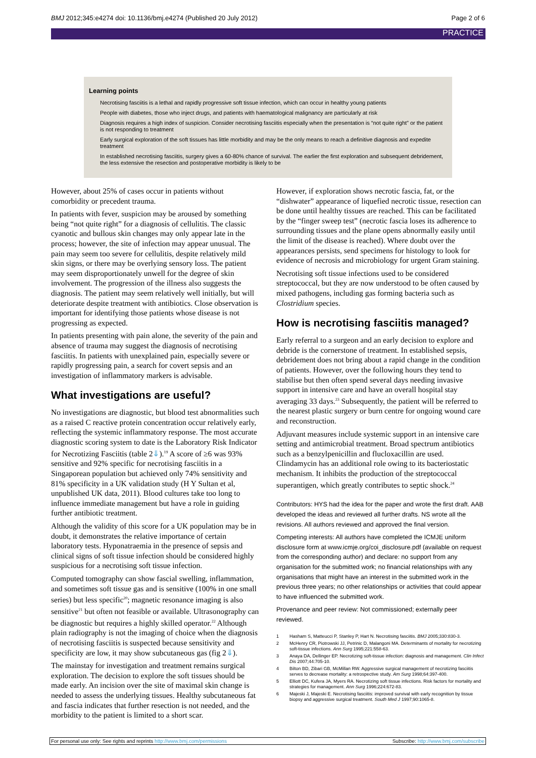BMJ 2012;345:e4274 doi: 10.1136/bmj.e4274 (Published 20 July 2012) Page 2 of 6
PRACTICE
Learning points
Necrotising fasciitis is a lethal and rapidly progressive soft tissue infection, which can occur in healthy young patients
People with diabetes, those who inject drugs, and patients with haematological malignancy are particularly at risk
Diagnosis requires a high index of suspicion. Consider necrotising fasciitis especially when the presentation is “not quite right” or the patient is not responding to treatment
Early surgical exploration of the soft tissues has little morbidity and may be the only means to reach a definitive diagnosis and expedite treatment
In established necrotising fasciitis, surgery gives a 60-80% chance of survival. The earlier the first exploration and subsequent debridement, the less extensive the resection and postoperative morbidity is likely to be
However, about 25% of cases occur in patients without comorbidity or precedent trauma.
In patients with fever, suspicion may be aroused by something being “not quite right” for a diagnosis of cellulitis. The classic cyanotic and bullous skin changes may only appear late in the process; however, the site of infection may appear unusual. The pain may seem too severe for cellulitis, despite relatively mild skin signs, or there may be overlying sensory loss. The patient may seem disproportionately unwell for the degree of skin involvement. The progression of the illness also suggests the diagnosis. The patient may seem relatively well initially, but will deteriorate despite treatment with antibiotics. Close observation is important for identifying those patients whose disease is not progressing as expected.
In patients presenting with pain alone, the severity of the pain and absence of trauma may suggest the diagnosis of necrotising fasciitis. In patients with unexplained pain, especially severe or rapidly progressing pain, a search for covert sepsis and an investigation of inflammatory markers is advisable.
What investigations are useful?
No investigations are diagnostic, but blood test abnormalities such as a raised C reactive protein concentration occur relatively early, reflecting the systemic inflammatory response. The most accurate diagnostic scoring system to date is the Laboratory Risk Indicator for Necrotizing Fasciitis (table 2⇓).<sup>19</sup> A score of ≥6 was 93% sensitive and 92% specific for necrotising fasciitis in a Singaporean population but achieved only 74% sensitivity and 81% specificity in a UK validation study (H Y Sultan et al, unpublished UK data, 2011). Blood cultures take too long to influence immediate management but have a role in guiding further antibiotic treatment.
Although the validity of this score for a UK population may be in doubt, it demonstrates the relative importance of certain laboratory tests. Hyponatraemia in the presence of sepsis and clinical signs of soft tissue infection should be considered highly suspicious for a necrotising soft tissue infection.
Computed tomography can show fascial swelling, inflammation, and sometimes soft tissue gas and is sensitive (100% in one small series) but less specific<sup>20</sup>; magnetic resonance imaging is also sensitive<sup>21</sup> but often not feasible or available. Ultrasonography can be diagnostic but requires a highly skilled operator.<sup>22</sup> Although plain radiography is not the imaging of choice when the diagnosis of necrotising fasciitis is suspected because sensitivity and specificity are low, it may show subcutaneous gas (fig 2⇓).
The mainstay for investigation and treatment remains surgical exploration. The decision to explore the soft tissues should be made early. An incision over the site of maximal skin change is needed to assess the underlying tissues. Healthy subcutaneous fat and fascia indicates that further resection is not needed, and the morbidity to the patient is limited to a short scar.
However, if exploration shows necrotic fascia, fat, or the “dishwater” appearance of liquefied necrotic tissue, resection can be done until healthy tissues are reached. This can be facilitated by the “finger sweep test” (necrotic fascia loses its adherence to surrounding tissues and the plane opens abnormally easily until the limit of the disease is reached). Where doubt over the appearances persists, send specimens for histology to look for evidence of necrosis and microbiology for urgent Gram staining.
Necrotising soft tissue infections used to be considered streptococcal, but they are now understood to be often caused by mixed pathogens, including gas forming bacteria such as Clostridium species.
How is necrotising fasciitis managed?
Early referral to a surgeon and an early decision to explore and debride is the cornerstone of treatment. In established sepsis, debridement does not bring about a rapid change in the condition of patients. However, over the following hours they tend to stabilise but then often spend several days needing invasive support in intensive care and have an overall hospital stay averaging 33 days.<sup>23</sup> Subsequently, the patient will be referred to the nearest plastic surgery or burn centre for ongoing wound care and reconstruction.
Adjuvant measures include systemic support in an intensive care setting and antimicrobial treatment. Broad spectrum antibiotics such as a benzylpenicillin and flucloxacillin are used. Clindamycin has an additional role owing to its bacteriostatic mechanism. It inhibits the production of the streptococcal superantigen, which greatly contributes to septic shock.<sup>24</sup>
Contributors: HYS had the idea for the paper and wrote the first draft. AAB developed the ideas and reviewed all further drafts. NS wrote all the revisions. All authors reviewed and approved the final version.
Competing interests: All authors have completed the ICMJE uniform disclosure form at www.icmje.org/coi_disclosure.pdf (available on request from the corresponding author) and declare: no support from any organisation for the submitted work; no financial relationships with any organisations that might have an interest in the submitted work in the previous three years; no other relationships or activities that could appear to have influenced the submitted work.
Provenance and peer review: Not commissioned; externally peer reviewed.
1 Hasham S, Matteucci P, Stanley P, Hart N. Necrotising fasciitis. BMJ 2005;330:830-3.
2 McHenry CR, Piotrowski JJ, Petrinic D, Malangoni MA. Determinants of mortality for necrotizing soft-tissue infections. Ann Surg 1995;221:558-63.
3 Anaya DA, Dellinger EP. Necrotizing soft-tissue infection: diagnosis and management. Clin Infect Dis 2007;44:705-10.
4 Bilton BD, Zibari GB, McMillan RW. Aggressive surgical management of necrotizing fasciitis serves to decrease mortality: a retrospective study. Am Surg 1998;64:397-400.
5 Elliott DC, Kufera JA, Myers RA. Necrotizing soft tissue infections. Risk factors for mortality and strategies for management. Ann Surg 1996;224:672-83.
6 Majeski J, Majeski E. Necrotising fasciitis: improved survival with early recognition by tissue biopsy and aggressive surgical treatment. South Med J 1997;90:1065-8.
For personal use only: See rights and reprints http://www.bmj.com/permissions Subscribe: http://www.bmj.com/subscribe